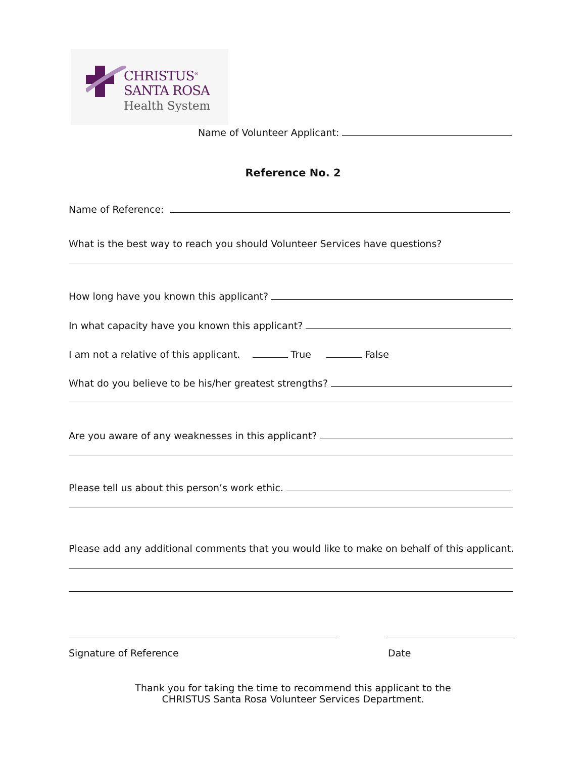CHRISTUS<sup>®</sup>
SANTA ROSA
Health System
Name of Volunteer Applicant:
Reference No. 2
Name of Reference:
What is the best way to reach you should Volunteer Services have questions?
How long have you known this applicant?
In what capacity have you known this applicant?
I am not a relative of this applicant. True False
What do you believe to be his/her greatest strengths?
Are you aware of any weaknesses in this applicant?
Please tell us about this person’s work ethic.
Please add any additional comments that you would like to make on behalf of this applicant.
Signature of Reference Date
Thank you for taking the time to recommend this applicant to the
CHRISTUS Santa Rosa Volunteer Services Department.